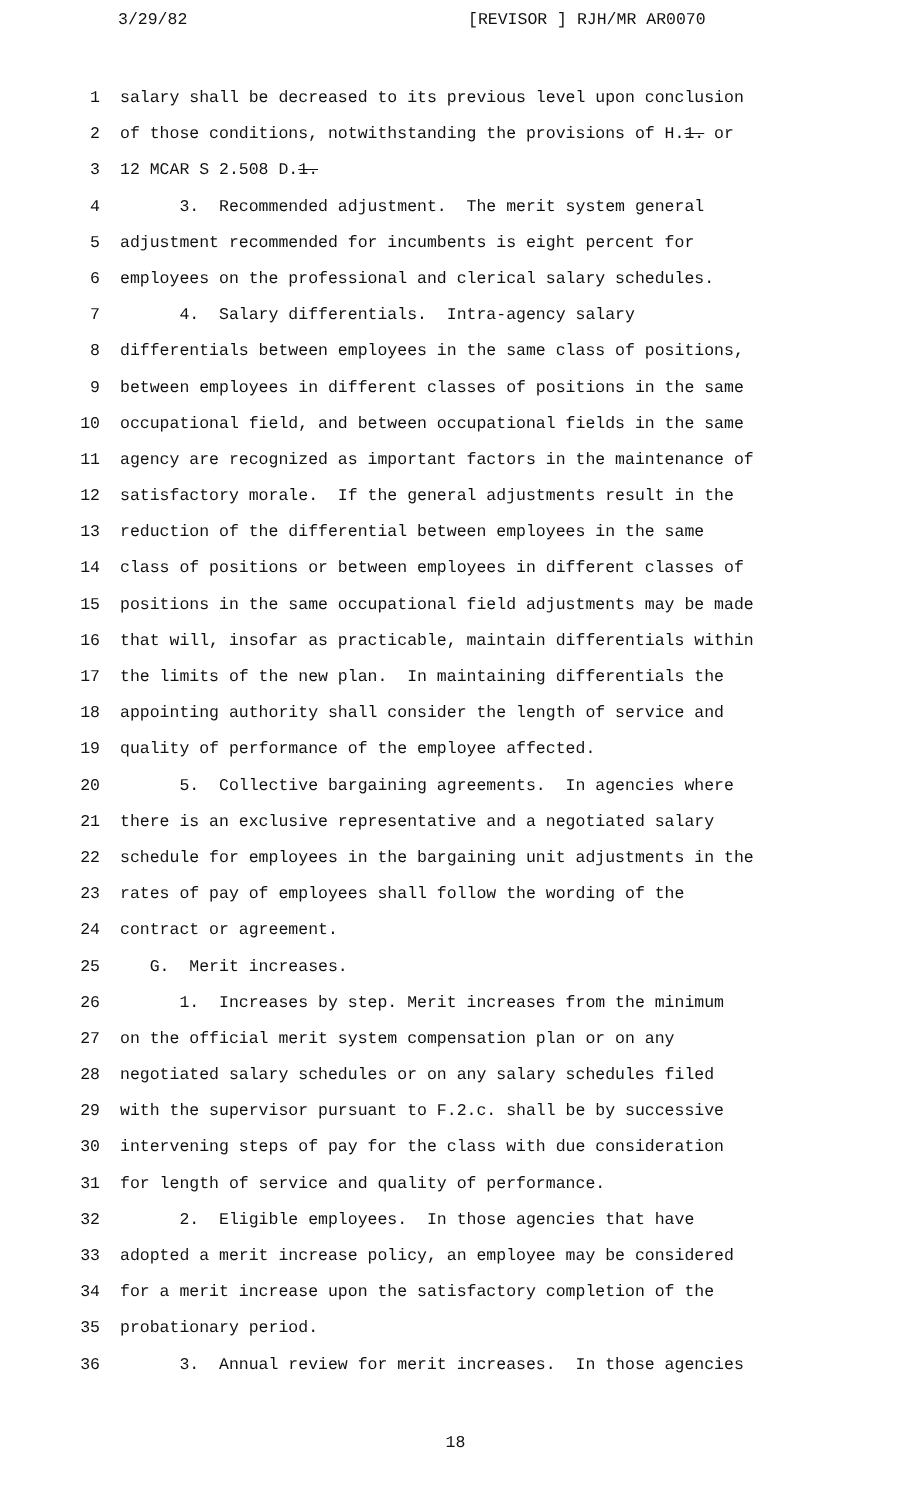3/29/82 [REVISOR ] RJH/MR AR0070
1 salary shall be decreased to its previous level upon conclusion
2 of those conditions, notwithstanding the provisions of H.1. or
3 12 MCAR S 2.508 D.1.
4 3. Recommended adjustment. The merit system general
5 adjustment recommended for incumbents is eight percent for
6 employees on the professional and clerical salary schedules.
7 4. Salary differentials. Intra-agency salary
8 differentials between employees in the same class of positions,
9 between employees in different classes of positions in the same
10 occupational field, and between occupational fields in the same
11 agency are recognized as important factors in the maintenance of
12 satisfactory morale. If the general adjustments result in the
13 reduction of the differential between employees in the same
14 class of positions or between employees in different classes of
15 positions in the same occupational field adjustments may be made
16 that will, insofar as practicable, maintain differentials within
17 the limits of the new plan. In maintaining differentials the
18 appointing authority shall consider the length of service and
19 quality of performance of the employee affected.
20 5. Collective bargaining agreements. In agencies where
21 there is an exclusive representative and a negotiated salary
22 schedule for employees in the bargaining unit adjustments in the
23 rates of pay of employees shall follow the wording of the
24 contract or agreement.
25 G. Merit increases.
26 1. Increases by step. Merit increases from the minimum
27 on the official merit system compensation plan or on any
28 negotiated salary schedules or on any salary schedules filed
29 with the supervisor pursuant to F.2.c. shall be by successive
30 intervening steps of pay for the class with due consideration
31 for length of service and quality of performance.
32 2. Eligible employees. In those agencies that have
33 adopted a merit increase policy, an employee may be considered
34 for a merit increase upon the satisfactory completion of the
35 probationary period.
36 3. Annual review for merit increases. In those agencies
18